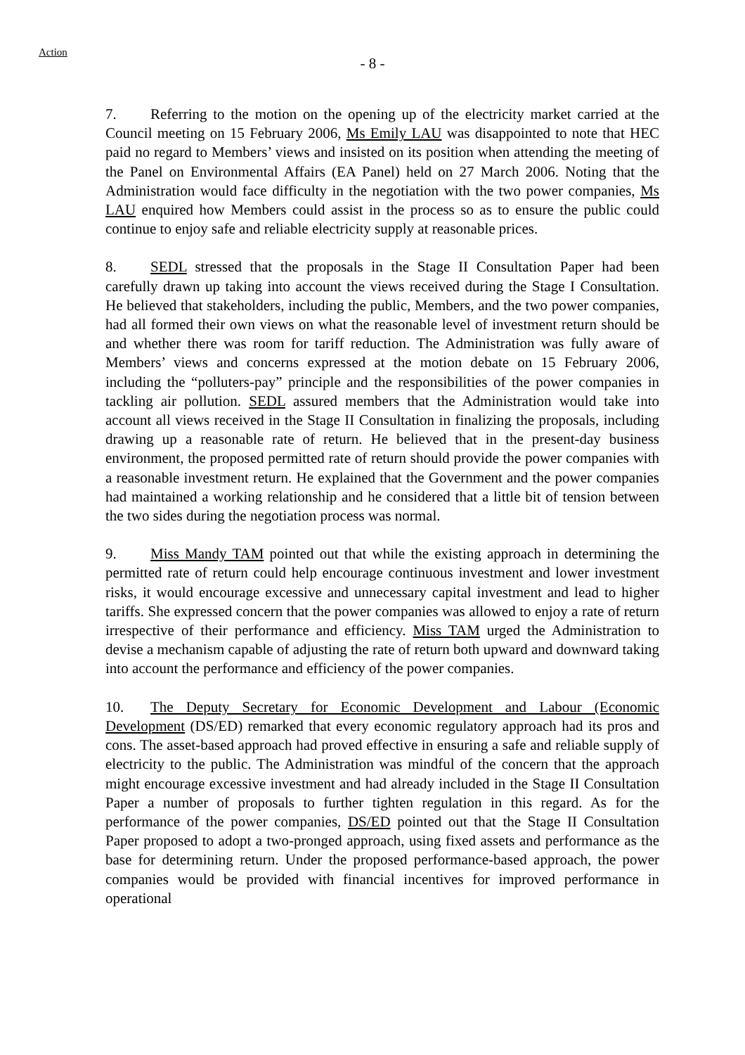Action
- 8 -
7. Referring to the motion on the opening up of the electricity market carried at the Council meeting on 15 February 2006, Ms Emily LAU was disappointed to note that HEC paid no regard to Members’ views and insisted on its position when attending the meeting of the Panel on Environmental Affairs (EA Panel) held on 27 March 2006. Noting that the Administration would face difficulty in the negotiation with the two power companies, Ms LAU enquired how Members could assist in the process so as to ensure the public could continue to enjoy safe and reliable electricity supply at reasonable prices.
8. SEDL stressed that the proposals in the Stage II Consultation Paper had been carefully drawn up taking into account the views received during the Stage I Consultation. He believed that stakeholders, including the public, Members, and the two power companies, had all formed their own views on what the reasonable level of investment return should be and whether there was room for tariff reduction. The Administration was fully aware of Members’ views and concerns expressed at the motion debate on 15 February 2006, including the “polluters-pay” principle and the responsibilities of the power companies in tackling air pollution. SEDL assured members that the Administration would take into account all views received in the Stage II Consultation in finalizing the proposals, including drawing up a reasonable rate of return. He believed that in the present-day business environment, the proposed permitted rate of return should provide the power companies with a reasonable investment return. He explained that the Government and the power companies had maintained a working relationship and he considered that a little bit of tension between the two sides during the negotiation process was normal.
9. Miss Mandy TAM pointed out that while the existing approach in determining the permitted rate of return could help encourage continuous investment and lower investment risks, it would encourage excessive and unnecessary capital investment and lead to higher tariffs. She expressed concern that the power companies was allowed to enjoy a rate of return irrespective of their performance and efficiency. Miss TAM urged the Administration to devise a mechanism capable of adjusting the rate of return both upward and downward taking into account the performance and efficiency of the power companies.
10. The Deputy Secretary for Economic Development and Labour (Economic Development (DS/ED) remarked that every economic regulatory approach had its pros and cons. The asset-based approach had proved effective in ensuring a safe and reliable supply of electricity to the public. The Administration was mindful of the concern that the approach might encourage excessive investment and had already included in the Stage II Consultation Paper a number of proposals to further tighten regulation in this regard. As for the performance of the power companies, DS/ED pointed out that the Stage II Consultation Paper proposed to adopt a two-pronged approach, using fixed assets and performance as the base for determining return. Under the proposed performance-based approach, the power companies would be provided with financial incentives for improved performance in operational